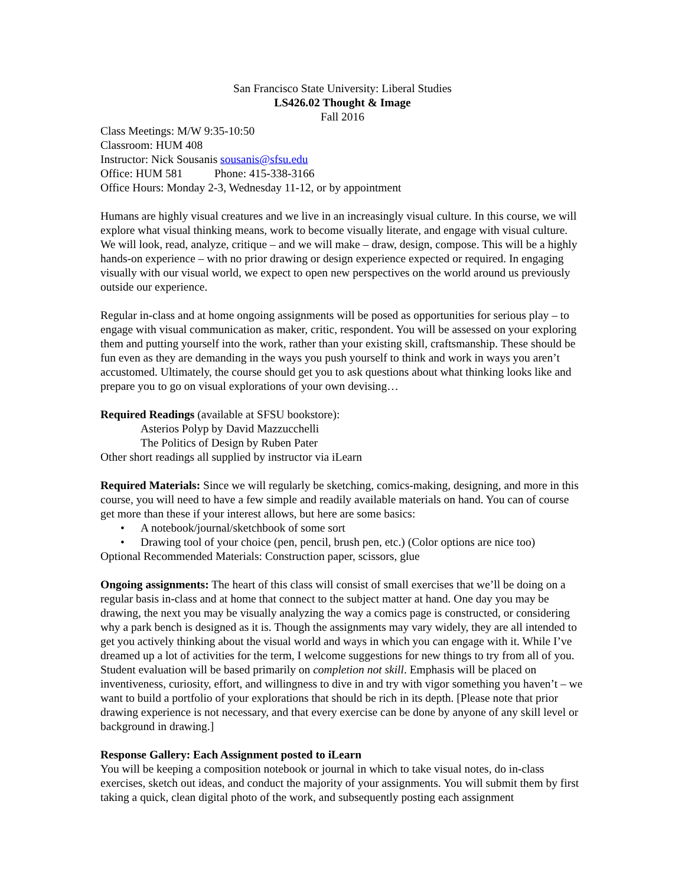San Francisco State University: Liberal Studies
LS426.02 Thought & Image
Fall 2016
Class Meetings: M/W 9:35-10:50
Classroom: HUM 408
Instructor: Nick Sousanis sousanis@sfsu.edu
Office: HUM 581 Phone: 415-338-3166
Office Hours: Monday 2-3, Wednesday 11-12, or by appointment
Humans are highly visual creatures and we live in an increasingly visual culture. In this course, we will explore what visual thinking means, work to become visually literate, and engage with visual culture. We will look, read, analyze, critique – and we will make – draw, design, compose. This will be a highly hands-on experience – with no prior drawing or design experience expected or required. In engaging visually with our visual world, we expect to open new perspectives on the world around us previously outside our experience.
Regular in-class and at home ongoing assignments will be posed as opportunities for serious play – to engage with visual communication as maker, critic, respondent. You will be assessed on your exploring them and putting yourself into the work, rather than your existing skill, craftsmanship. These should be fun even as they are demanding in the ways you push yourself to think and work in ways you aren’t accustomed. Ultimately, the course should get you to ask questions about what thinking looks like and prepare you to go on visual explorations of your own devising…
Required Readings (available at SFSU bookstore):
Asterios Polyp by David Mazzucchelli
The Politics of Design by Ruben Pater
Other short readings all supplied by instructor via iLearn
Required Materials: Since we will regularly be sketching, comics-making, designing, and more in this course, you will need to have a few simple and readily available materials on hand. You can of course get more than these if your interest allows, but here are some basics:
• A notebook/journal/sketchbook of some sort
• Drawing tool of your choice (pen, pencil, brush pen, etc.) (Color options are nice too)
Optional Recommended Materials: Construction paper, scissors, glue
Ongoing assignments: The heart of this class will consist of small exercises that we’ll be doing on a regular basis in-class and at home that connect to the subject matter at hand. One day you may be drawing, the next you may be visually analyzing the way a comics page is constructed, or considering why a park bench is designed as it is. Though the assignments may vary widely, they are all intended to get you actively thinking about the visual world and ways in which you can engage with it. While I’ve dreamed up a lot of activities for the term, I welcome suggestions for new things to try from all of you. Student evaluation will be based primarily on completion not skill. Emphasis will be placed on inventiveness, curiosity, effort, and willingness to dive in and try with vigor something you haven’t – we want to build a portfolio of your explorations that should be rich in its depth. [Please note that prior drawing experience is not necessary, and that every exercise can be done by anyone of any skill level or background in drawing.]
Response Gallery: Each Assignment posted to iLearn
You will be keeping a composition notebook or journal in which to take visual notes, do in-class exercises, sketch out ideas, and conduct the majority of your assignments. You will submit them by first taking a quick, clean digital photo of the work, and subsequently posting each assignment